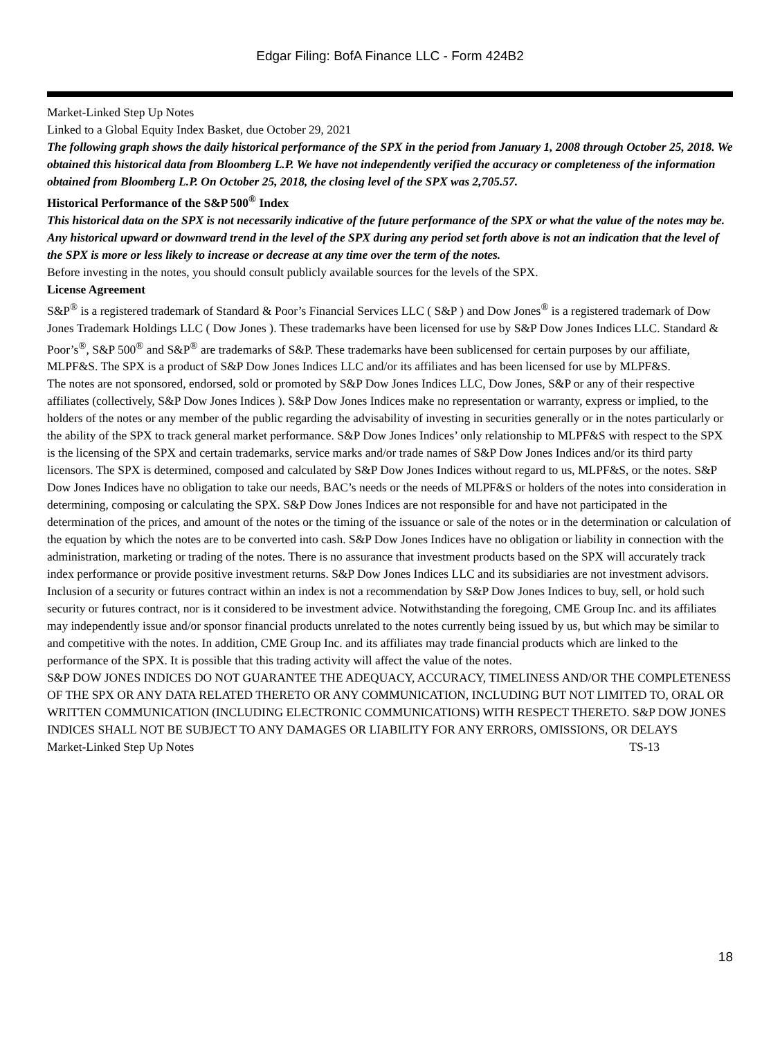Edgar Filing: BofA Finance LLC - Form 424B2
Market-Linked Step Up Notes
Linked to a Global Equity Index Basket, due October 29, 2021
The following graph shows the daily historical performance of the SPX in the period from January 1, 2008 through October 25, 2018. We obtained this historical data from Bloomberg L.P. We have not independently verified the accuracy or completeness of the information obtained from Bloomberg L.P. On October 25, 2018, the closing level of the SPX was 2,705.57.
Historical Performance of the S&P 500<sup>®</sup> Index
This historical data on the SPX is not necessarily indicative of the future performance of the SPX or what the value of the notes may be. Any historical upward or downward trend in the level of the SPX during any period set forth above is not an indication that the level of the SPX is more or less likely to increase or decrease at any time over the term of the notes.
Before investing in the notes, you should consult publicly available sources for the levels of the SPX.
License Agreement
S&P<sup>®</sup> is a registered trademark of Standard & Poor’s Financial Services LLC ( S&P ) and Dow Jones<sup>®</sup> is a registered trademark of Dow Jones Trademark Holdings LLC ( Dow Jones ). These trademarks have been licensed for use by S&P Dow Jones Indices LLC. Standard & Poor’s<sup>®</sup>, S&P 500<sup>®</sup> and S&P<sup>®</sup> are trademarks of S&P. These trademarks have been sublicensed for certain purposes by our affiliate, MLPF&S. The SPX is a product of S&P Dow Jones Indices LLC and/or its affiliates and has been licensed for use by MLPF&S.
The notes are not sponsored, endorsed, sold or promoted by S&P Dow Jones Indices LLC, Dow Jones, S&P or any of their respective affiliates (collectively, S&P Dow Jones Indices ). S&P Dow Jones Indices make no representation or warranty, express or implied, to the holders of the notes or any member of the public regarding the advisability of investing in securities generally or in the notes particularly or the ability of the SPX to track general market performance. S&P Dow Jones Indices’ only relationship to MLPF&S with respect to the SPX is the licensing of the SPX and certain trademarks, service marks and/or trade names of S&P Dow Jones Indices and/or its third party licensors. The SPX is determined, composed and calculated by S&P Dow Jones Indices without regard to us, MLPF&S, or the notes. S&P Dow Jones Indices have no obligation to take our needs, BAC’s needs or the needs of MLPF&S or holders of the notes into consideration in determining, composing or calculating the SPX. S&P Dow Jones Indices are not responsible for and have not participated in the determination of the prices, and amount of the notes or the timing of the issuance or sale of the notes or in the determination or calculation of the equation by which the notes are to be converted into cash. S&P Dow Jones Indices have no obligation or liability in connection with the administration, marketing or trading of the notes. There is no assurance that investment products based on the SPX will accurately track index performance or provide positive investment returns. S&P Dow Jones Indices LLC and its subsidiaries are not investment advisors. Inclusion of a security or futures contract within an index is not a recommendation by S&P Dow Jones Indices to buy, sell, or hold such security or futures contract, nor is it considered to be investment advice. Notwithstanding the foregoing, CME Group Inc. and its affiliates may independently issue and/or sponsor financial products unrelated to the notes currently being issued by us, but which may be similar to and competitive with the notes. In addition, CME Group Inc. and its affiliates may trade financial products which are linked to the performance of the SPX. It is possible that this trading activity will affect the value of the notes.
S&P DOW JONES INDICES DO NOT GUARANTEE THE ADEQUACY, ACCURACY, TIMELINESS AND/OR THE COMPLETENESS OF THE SPX OR ANY DATA RELATED THERETO OR ANY COMMUNICATION, INCLUDING BUT NOT LIMITED TO, ORAL OR WRITTEN COMMUNICATION (INCLUDING ELECTRONIC COMMUNICATIONS) WITH RESPECT THERETO. S&P DOW JONES INDICES SHALL NOT BE SUBJECT TO ANY DAMAGES OR LIABILITY FOR ANY ERRORS, OMISSIONS, OR DELAYS
Market-Linked Step Up Notes TS-13
18